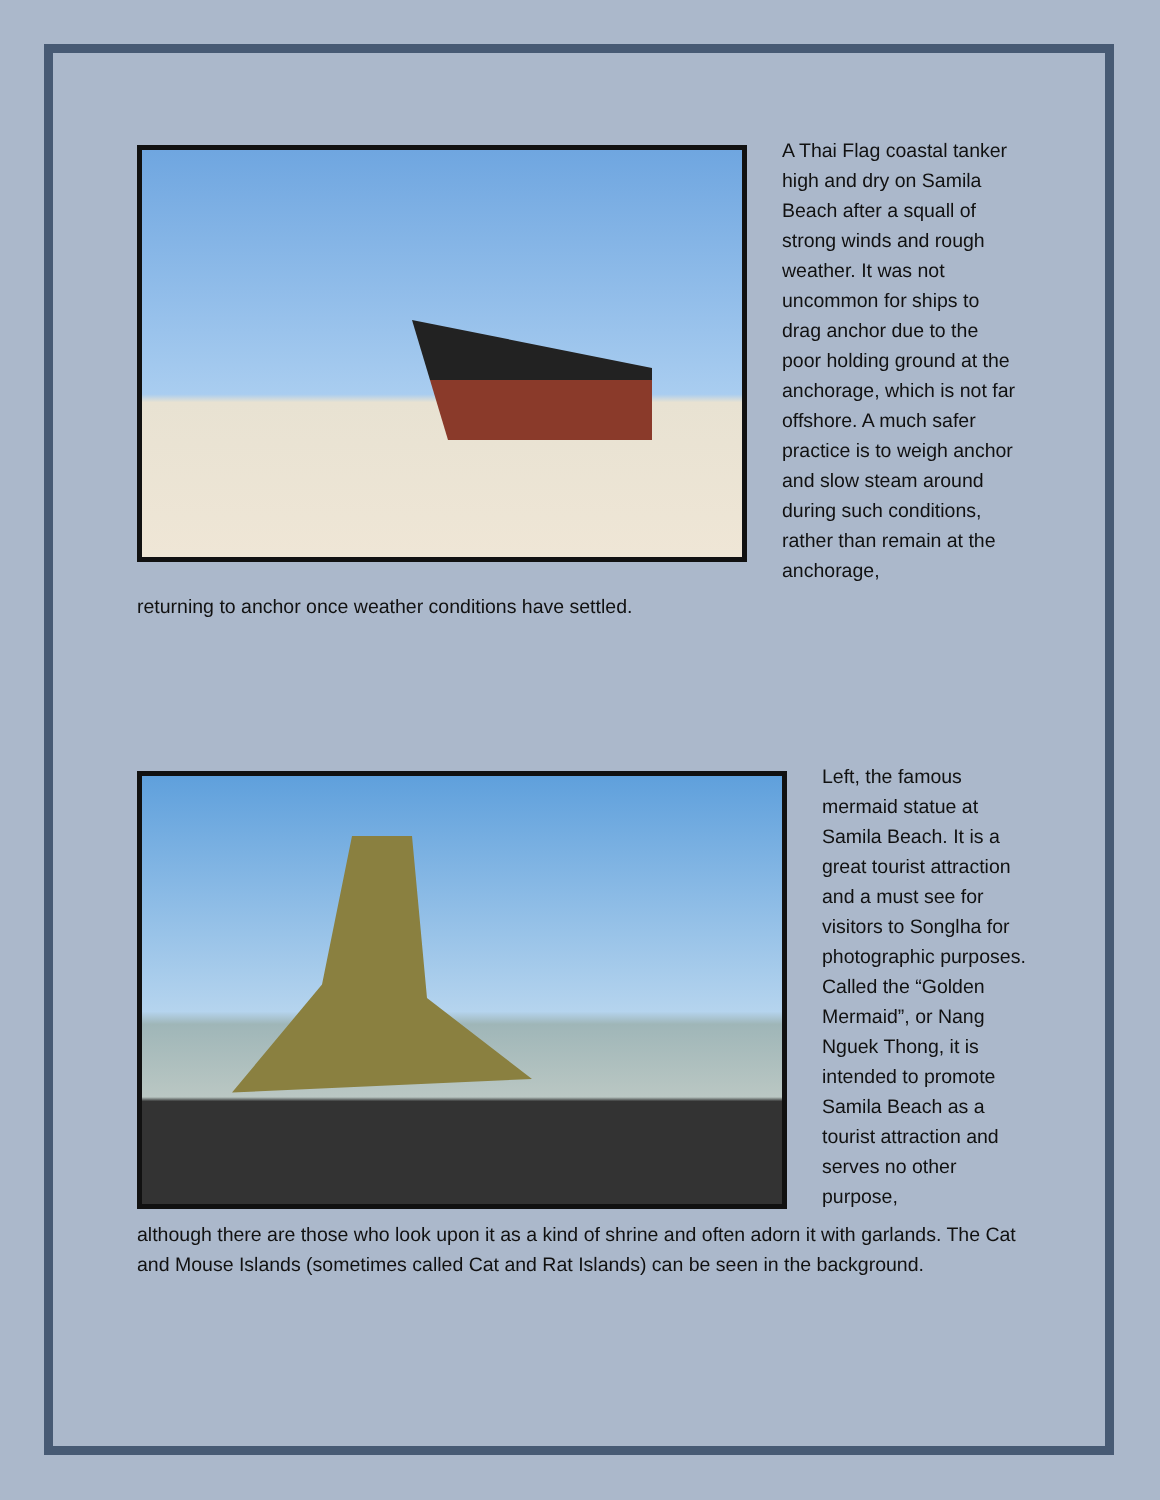A Thai Flag coastal tanker high and dry on Samila Beach after a squall of strong winds and rough weather. It was not uncommon for ships to drag anchor due to the poor holding ground at the anchorage, which is not far offshore. A much safer practice is to weigh anchor and slow steam around during such conditions, rather than remain at the anchorage,
returning to anchor once weather conditions have settled.
Left, the famous mermaid statue at Samila Beach. It is a great tourist attraction and a must see for visitors to Songlha for photographic purposes. Called the “Golden Mermaid”, or Nang Nguek Thong, it is intended to promote Samila Beach as a tourist attraction and serves no other purpose,
although there are those who look upon it as a kind of shrine and often adorn it with garlands. The Cat and Mouse Islands (sometimes called Cat and Rat Islands) can be seen in the background.